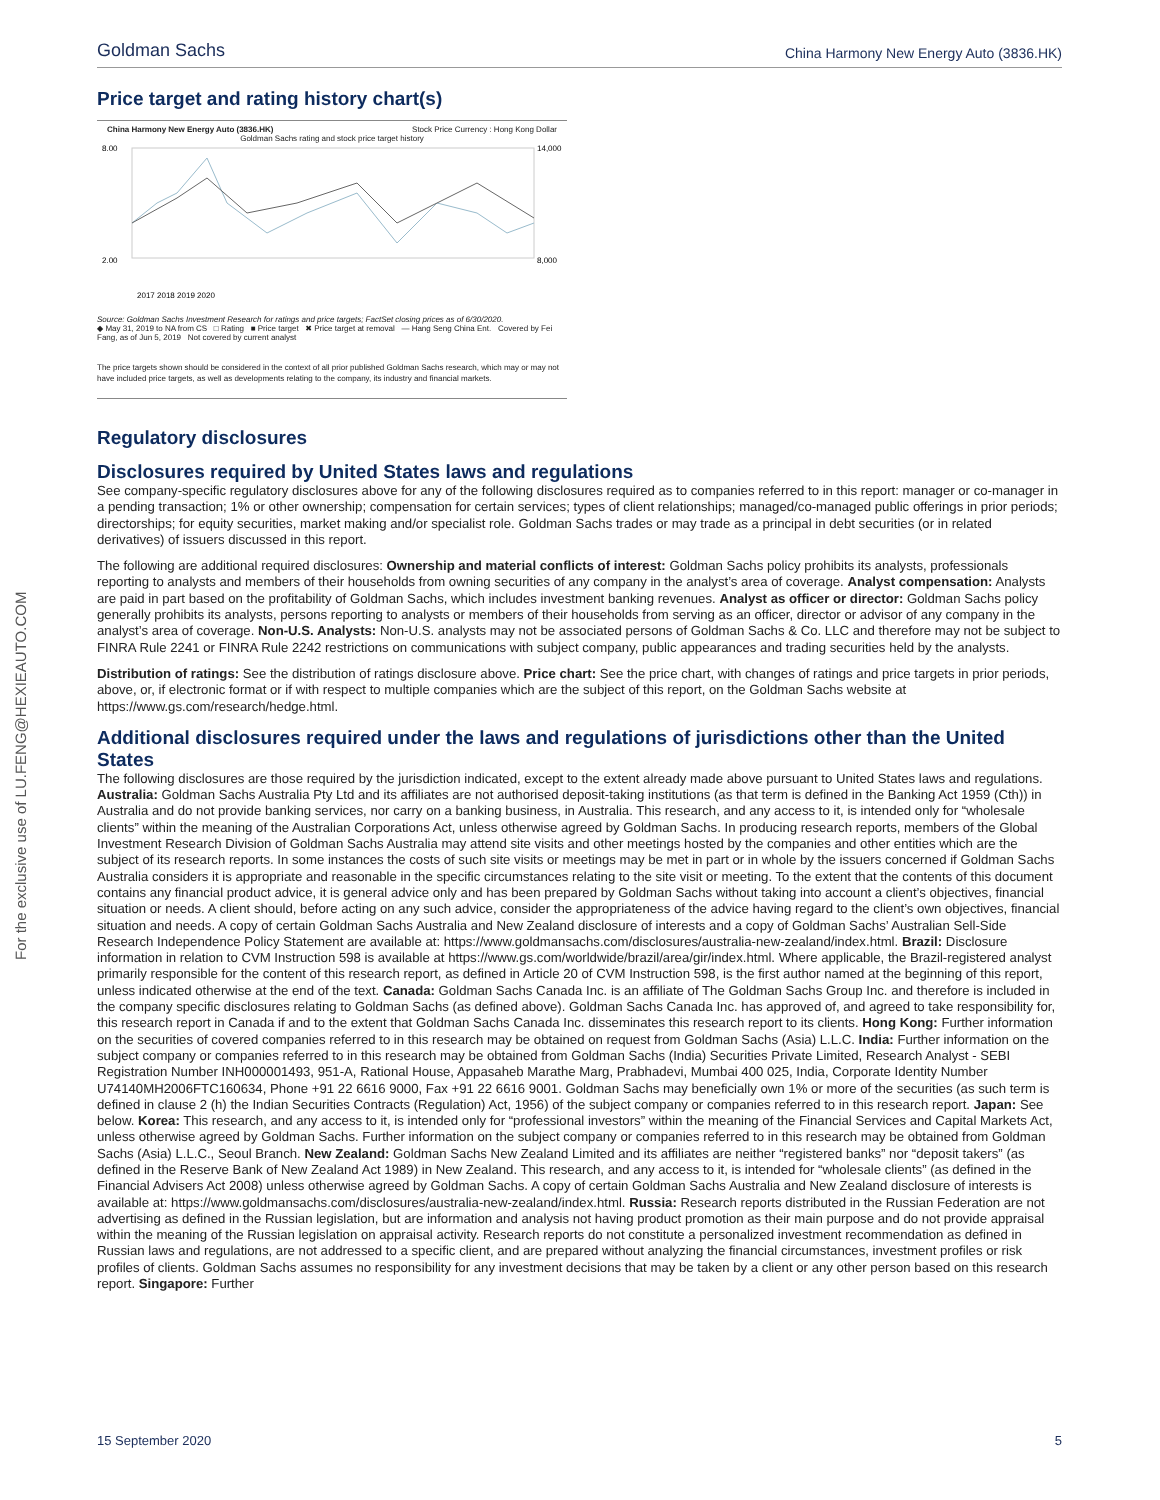For the exclusive use of LU.FENG@HEXIEAUTO.COM
Goldman Sachs China Harmony New Energy Auto (3836.HK)
Price target and rating history chart(s)
China Harmony New Energy Auto (3836.HK) Stock Price Currency : Hong Kong Dollar
Goldman Sachs rating and stock price target history
8.00
14,000
2.00
8,000
2017 2018 2019 2020
Source: Goldman Sachs Investment Research for ratings and price targets; FactSet closing prices as of 6/30/2020.
◆ May 31, 2019 to NA from CS □ Rating ■ Price target ✖ Price target at removal — Hang Seng China Ent. Covered by Fei Fang, as of Jun 5, 2019 Not covered by current analyst
The price targets shown should be considered in the context of all prior published Goldman Sachs research, which may or may not have included price targets, as well as developments relating to the company, its industry and financial markets.
Regulatory disclosures
Disclosures required by United States laws and regulations
See company-specific regulatory disclosures above for any of the following disclosures required as to companies referred to in this report: manager or co-manager in a pending transaction; 1% or other ownership; compensation for certain services; types of client relationships; managed/co-managed public offerings in prior periods; directorships; for equity securities, market making and/or specialist role. Goldman Sachs trades or may trade as a principal in debt securities (or in related derivatives) of issuers discussed in this report.
The following are additional required disclosures: Ownership and material conflicts of interest: Goldman Sachs policy prohibits its analysts, professionals reporting to analysts and members of their households from owning securities of any company in the analyst’s area of coverage. Analyst compensation: Analysts are paid in part based on the profitability of Goldman Sachs, which includes investment banking revenues. Analyst as officer or director: Goldman Sachs policy generally prohibits its analysts, persons reporting to analysts or members of their households from serving as an officer, director or advisor of any company in the analyst’s area of coverage. Non-U.S. Analysts: Non-U.S. analysts may not be associated persons of Goldman Sachs & Co. LLC and therefore may not be subject to FINRA Rule 2241 or FINRA Rule 2242 restrictions on communications with subject company, public appearances and trading securities held by the analysts.
Distribution of ratings: See the distribution of ratings disclosure above. Price chart: See the price chart, with changes of ratings and price targets in prior periods, above, or, if electronic format or if with respect to multiple companies which are the subject of this report, on the Goldman Sachs website at https://www.gs.com/research/hedge.html.
Additional disclosures required under the laws and regulations of jurisdictions other than the United States
The following disclosures are those required by the jurisdiction indicated, except to the extent already made above pursuant to United States laws and regulations. Australia: Goldman Sachs Australia Pty Ltd and its affiliates are not authorised deposit-taking institutions (as that term is defined in the Banking Act 1959 (Cth)) in Australia and do not provide banking services, nor carry on a banking business, in Australia. This research, and any access to it, is intended only for “wholesale clients” within the meaning of the Australian Corporations Act, unless otherwise agreed by Goldman Sachs. In producing research reports, members of the Global Investment Research Division of Goldman Sachs Australia may attend site visits and other meetings hosted by the companies and other entities which are the subject of its research reports. In some instances the costs of such site visits or meetings may be met in part or in whole by the issuers concerned if Goldman Sachs Australia considers it is appropriate and reasonable in the specific circumstances relating to the site visit or meeting. To the extent that the contents of this document contains any financial product advice, it is general advice only and has been prepared by Goldman Sachs without taking into account a client’s objectives, financial situation or needs. A client should, before acting on any such advice, consider the appropriateness of the advice having regard to the client’s own objectives, financial situation and needs. A copy of certain Goldman Sachs Australia and New Zealand disclosure of interests and a copy of Goldman Sachs’ Australian Sell-Side Research Independence Policy Statement are available at: https://www.goldmansachs.com/disclosures/australia-new-zealand/index.html. Brazil: Disclosure information in relation to CVM Instruction 598 is available at https://www.gs.com/worldwide/brazil/area/gir/index.html. Where applicable, the Brazil-registered analyst primarily responsible for the content of this research report, as defined in Article 20 of CVM Instruction 598, is the first author named at the beginning of this report, unless indicated otherwise at the end of the text. Canada: Goldman Sachs Canada Inc. is an affiliate of The Goldman Sachs Group Inc. and therefore is included in the company specific disclosures relating to Goldman Sachs (as defined above). Goldman Sachs Canada Inc. has approved of, and agreed to take responsibility for, this research report in Canada if and to the extent that Goldman Sachs Canada Inc. disseminates this research report to its clients. Hong Kong: Further information on the securities of covered companies referred to in this research may be obtained on request from Goldman Sachs (Asia) L.L.C. India: Further information on the subject company or companies referred to in this research may be obtained from Goldman Sachs (India) Securities Private Limited, Research Analyst - SEBI Registration Number INH000001493, 951-A, Rational House, Appasaheb Marathe Marg, Prabhadevi, Mumbai 400 025, India, Corporate Identity Number U74140MH2006FTC160634, Phone +91 22 6616 9000, Fax +91 22 6616 9001. Goldman Sachs may beneficially own 1% or more of the securities (as such term is defined in clause 2 (h) the Indian Securities Contracts (Regulation) Act, 1956) of the subject company or companies referred to in this research report. Japan: See below. Korea: This research, and any access to it, is intended only for “professional investors” within the meaning of the Financial Services and Capital Markets Act, unless otherwise agreed by Goldman Sachs. Further information on the subject company or companies referred to in this research may be obtained from Goldman Sachs (Asia) L.L.C., Seoul Branch. New Zealand: Goldman Sachs New Zealand Limited and its affiliates are neither “registered banks” nor “deposit takers” (as defined in the Reserve Bank of New Zealand Act 1989) in New Zealand. This research, and any access to it, is intended for “wholesale clients” (as defined in the Financial Advisers Act 2008) unless otherwise agreed by Goldman Sachs. A copy of certain Goldman Sachs Australia and New Zealand disclosure of interests is available at: https://www.goldmansachs.com/disclosures/australia-new-zealand/index.html. Russia: Research reports distributed in the Russian Federation are not advertising as defined in the Russian legislation, but are information and analysis not having product promotion as their main purpose and do not provide appraisal within the meaning of the Russian legislation on appraisal activity. Research reports do not constitute a personalized investment recommendation as defined in Russian laws and regulations, are not addressed to a specific client, and are prepared without analyzing the financial circumstances, investment profiles or risk profiles of clients. Goldman Sachs assumes no responsibility for any investment decisions that may be taken by a client or any other person based on this research report. Singapore: Further
15 September 2020 5